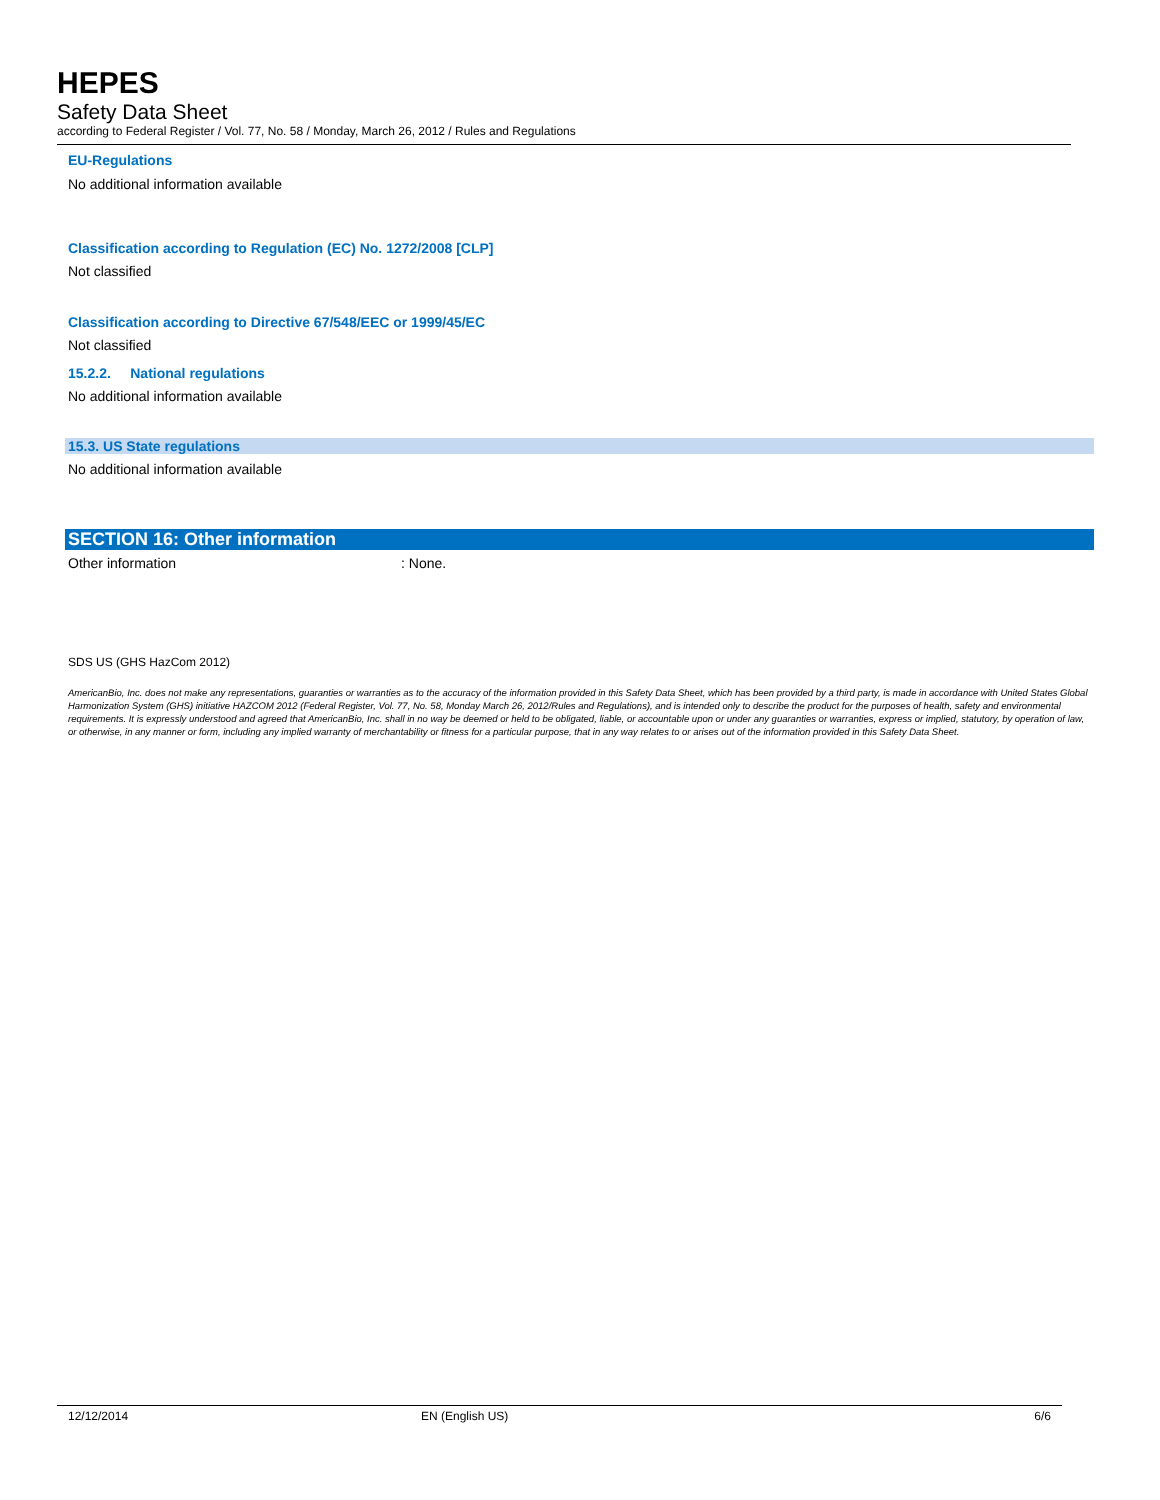HEPES
Safety Data Sheet
according to Federal Register / Vol. 77, No. 58 / Monday, March 26, 2012 / Rules and Regulations
EU-Regulations
No additional information available
Classification according to Regulation (EC) No. 1272/2008 [CLP]
Not classified
Classification according to Directive 67/548/EEC or 1999/45/EC
Not classified
15.2.2. National regulations
No additional information available
15.3. US State regulations
No additional information available
SECTION 16: Other information
Other information: None.
SDS US (GHS HazCom 2012)
AmericanBio, Inc. does not make any representations, guaranties or warranties as to the accuracy of the information provided in this Safety Data Sheet, which has been provided by a third party, is made in accordance with United States Global Harmonization System (GHS) initiative HAZCOM 2012 (Federal Register, Vol. 77, No. 58, Monday March 26, 2012/Rules and Regulations), and is intended only to describe the product for the purposes of health, safety and environmental requirements. It is expressly understood and agreed that AmericanBio, Inc. shall in no way be deemed or held to be obligated, liable, or accountable upon or under any guaranties or warranties, express or implied, statutory, by operation of law, or otherwise, in any manner or form, including any implied warranty of merchantability or fitness for a particular purpose, that in any way relates to or arises out of the information provided in this Safety Data Sheet.
12/12/2014 EN (English US) 6/6